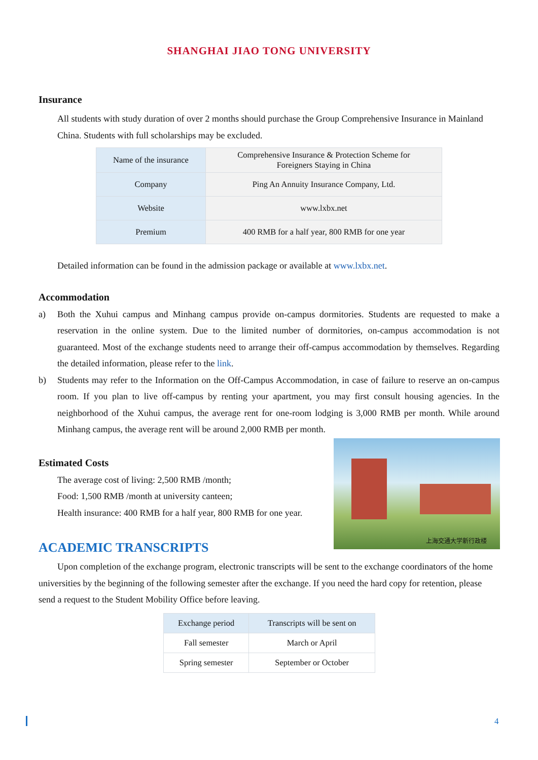SHANGHAI JIAO TONG UNIVERSITY
Insurance
All students with study duration of over 2 months should purchase the Group Comprehensive Insurance in Mainland China. Students with full scholarships may be excluded.
| Name of the insurance | Comprehensive Insurance & Protection Scheme for Foreigners Staying in China |
| Company | Ping An Annuity Insurance Company, Ltd. |
| Website | www.lxbx.net |
| Premium | 400 RMB for a half year, 800 RMB for one year |
Detailed information can be found in the admission package or available at www.lxbx.net.
Accommodation
a) Both the Xuhui campus and Minhang campus provide on-campus dormitories. Students are requested to make a reservation in the online system. Due to the limited number of dormitories, on-campus accommodation is not guaranteed. Most of the exchange students need to arrange their off-campus accommodation by themselves. Regarding the detailed information, please refer to the link.
b) Students may refer to the Information on the Off-Campus Accommodation, in case of failure to reserve an on-campus room. If you plan to live off-campus by renting your apartment, you may first consult housing agencies. In the neighborhood of the Xuhui campus, the average rent for one-room lodging is 3,000 RMB per month. While around Minhang campus, the average rent will be around 2,000 RMB per month.
Estimated Costs
The average cost of living: 2,500 RMB /month;
Food: 1,500 RMB /month at university canteen;
Health insurance: 400 RMB for a half year, 800 RMB for one year.
ACADEMIC TRANSCRIPTS
Upon completion of the exchange program, electronic transcripts will be sent to the exchange coordinators of the home universities by the beginning of the following semester after the exchange. If you need the hard copy for retention, please send a request to the Student Mobility Office before leaving.
| Exchange period | Transcripts will be sent on |
| Fall semester | March or April |
| Spring semester | September or October |
上海交通大学新行政楼
4